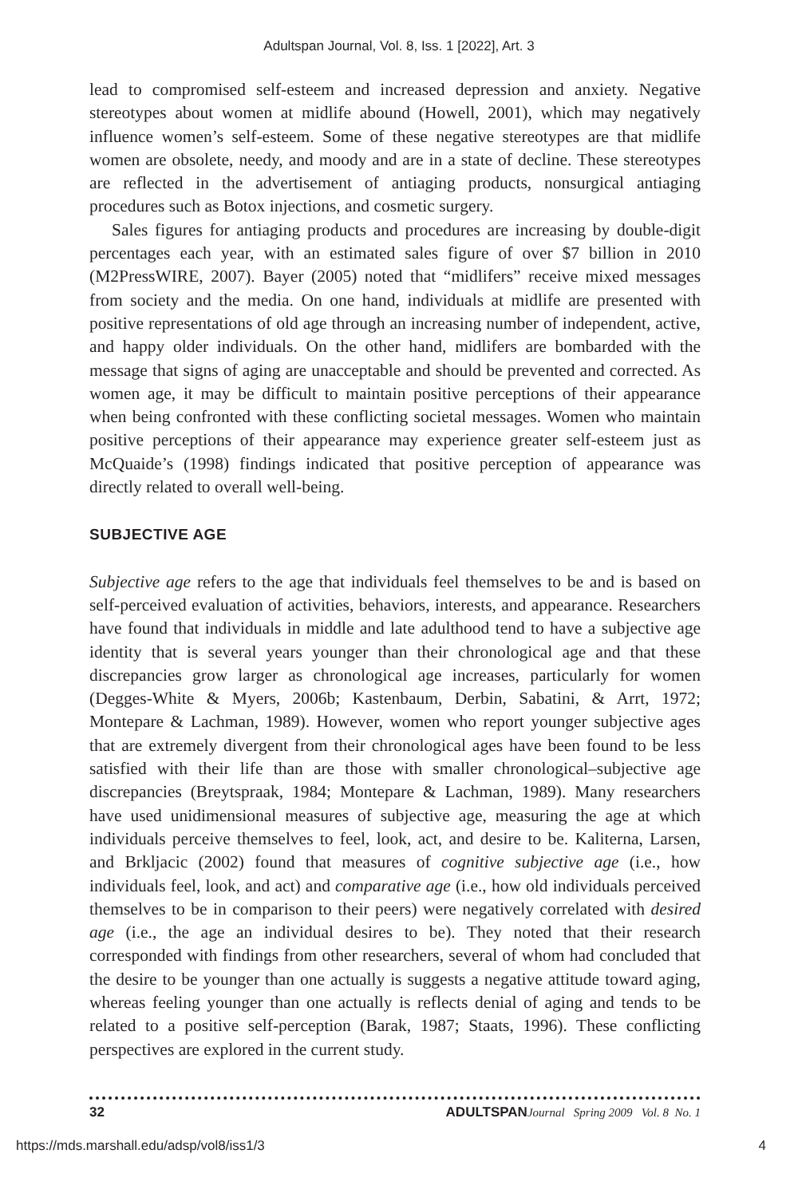Adultspan Journal, Vol. 8, Iss. 1 [2022], Art. 3
lead to compromised self-esteem and increased depression and anxiety. Negative stereotypes about women at midlife abound (Howell, 2001), which may negatively influence women’s self-esteem. Some of these negative stereotypes are that midlife women are obsolete, needy, and moody and are in a state of decline. These stereotypes are reflected in the advertisement of antiaging products, nonsurgical antiaging procedures such as Botox injections, and cosmetic surgery.
Sales figures for antiaging products and procedures are increasing by double-digit percentages each year, with an estimated sales figure of over $7 billion in 2010 (M2PressWIRE, 2007). Bayer (2005) noted that “midlifers” receive mixed messages from society and the media. On one hand, individuals at midlife are presented with positive representations of old age through an increasing number of independent, active, and happy older individuals. On the other hand, midlifers are bombarded with the message that signs of aging are unacceptable and should be prevented and corrected. As women age, it may be difficult to maintain positive perceptions of their appearance when being confronted with these conflicting societal messages. Women who maintain positive perceptions of their appearance may experience greater self-esteem just as McQuaide’s (1998) findings indicated that positive perception of appearance was directly related to overall well-being.
SUBJECTIVE AGE
Subjective age refers to the age that individuals feel themselves to be and is based on self-perceived evaluation of activities, behaviors, interests, and appearance. Researchers have found that individuals in middle and late adulthood tend to have a subjective age identity that is several years younger than their chronological age and that these discrepancies grow larger as chronological age increases, particularly for women (Degges-White & Myers, 2006b; Kastenbaum, Derbin, Sabatini, & Arrt, 1972; Montepare & Lachman, 1989). However, women who report younger subjective ages that are extremely divergent from their chronological ages have been found to be less satisfied with their life than are those with smaller chronological–subjective age discrepancies (Breytspraak, 1984; Montepare & Lachman, 1989). Many researchers have used unidimensional measures of subjective age, measuring the age at which individuals perceive themselves to feel, look, act, and desire to be. Kaliterna, Larsen, and Brkljacic (2002) found that measures of cognitive subjective age (i.e., how individuals feel, look, and act) and comparative age (i.e., how old individuals perceived themselves to be in comparison to their peers) were negatively correlated with desired age (i.e., the age an individual desires to be). They noted that their research corresponded with findings from other researchers, several of whom had concluded that the desire to be younger than one actually is suggests a negative attitude toward aging, whereas feeling younger than one actually is reflects denial of aging and tends to be related to a positive self-perception (Barak, 1987; Staats, 1996). These conflicting perspectives are explored in the current study.
32 ADULTSPAN Journal Spring 2009 Vol. 8 No. 1
https://mds.marshall.edu/adsp/vol8/iss1/3 4